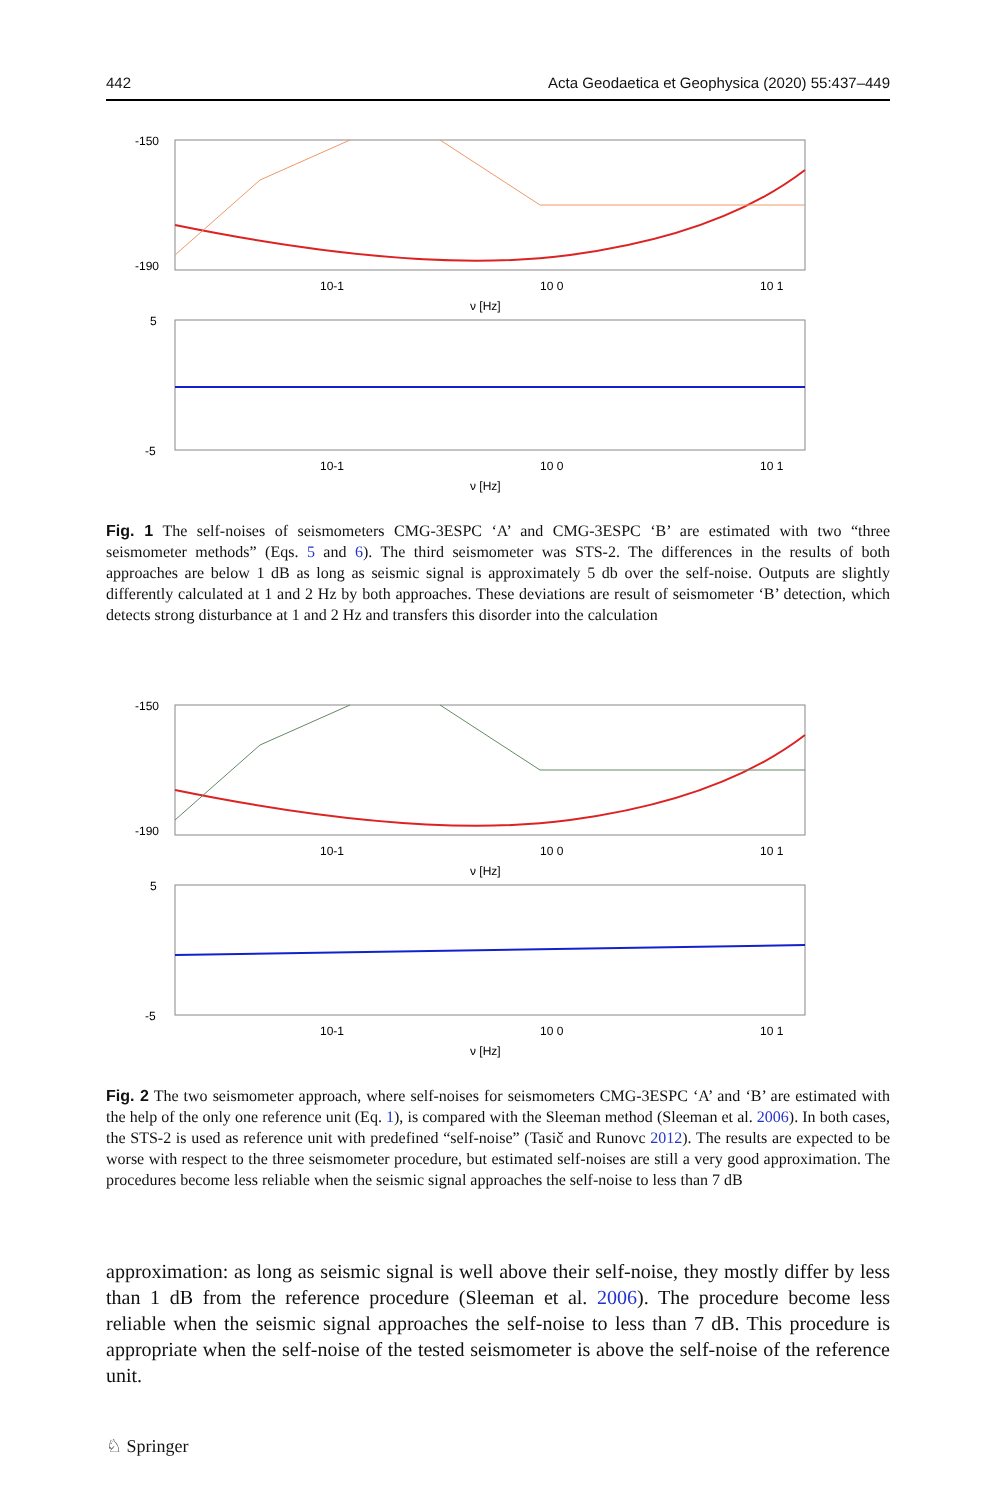442 Acta Geodaetica et Geophysica (2020) 55:437–449
-150
-190
10-1
10 0
10 1
ν [Hz]
5
-5
10-1
10 0
10 1
ν [Hz]
Fig. 1 The self-noises of seismometers CMG-3ESPC ‘A’ and CMG-3ESPC ‘B’ are estimated with two “three seismometer methods” (Eqs. 5 and 6). The third seismometer was STS-2. The differences in the results of both approaches are below 1 dB as long as seismic signal is approximately 5 db over the self-noise. Outputs are slightly differently calculated at 1 and 2 Hz by both approaches. These deviations are result of seismometer ‘B’ detection, which detects strong disturbance at 1 and 2 Hz and transfers this disorder into the calculation
-150
-190
10-1
10 0
10 1
ν [Hz]
5
-5
10-1
10 0
10 1
ν [Hz]
Fig. 2 The two seismometer approach, where self-noises for seismometers CMG-3ESPC ‘A’ and ‘B’ are estimated with the help of the only one reference unit (Eq. 1), is compared with the Sleeman method (Sleeman et al. 2006). In both cases, the STS-2 is used as reference unit with predefined “self-noise” (Tasič and Runovc 2012). The results are expected to be worse with respect to the three seismometer procedure, but estimated self-noises are still a very good approximation. The procedures become less reliable when the seismic signal approaches the self-noise to less than 7 dB
approximation: as long as seismic signal is well above their self-noise, they mostly differ by less than 1 dB from the reference procedure (Sleeman et al. 2006). The procedure become less reliable when the seismic signal approaches the self-noise to less than 7 dB. This procedure is appropriate when the self-noise of the tested seismometer is above the self-noise of the reference unit.
♘ Springer